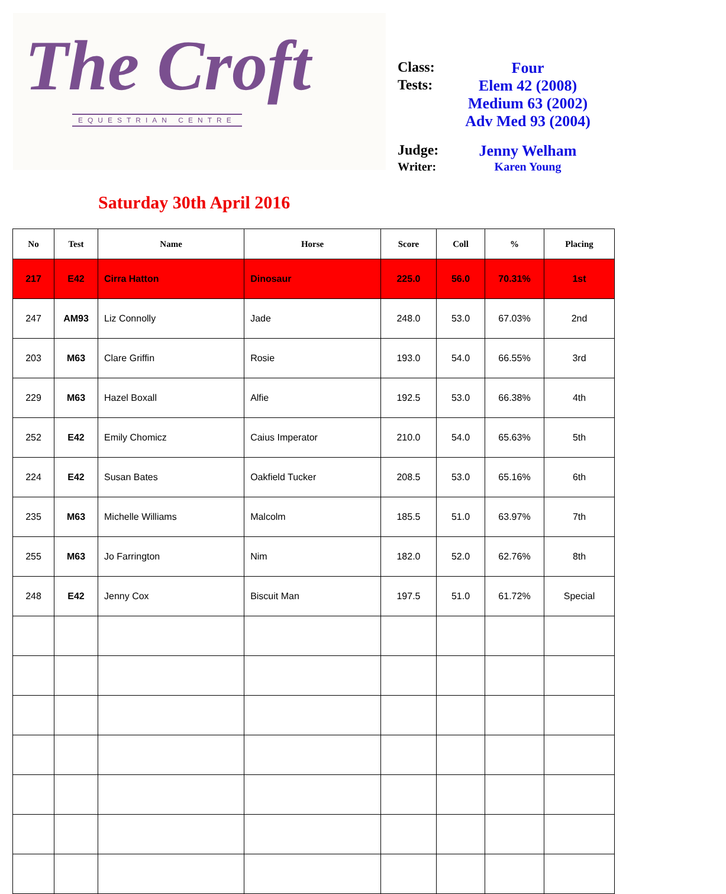The Croft
EQUESTRIAN CENTRE
Class: Four
Tests: Elem 42 (2008)
Medium 63 (2002)
Adv Med 93 (2004)
Judge: Jenny Welham
Writer: Karen Young
Saturday 30th April 2016
| No | Test | Name | Horse | Score | Coll | % | Placing |
| --- | --- | --- | --- | --- | --- | --- | --- |
| 217 | E42 | Cirra Hatton | Dinosaur | 225.0 | 56.0 | 70.31% | 1st |
| 247 | AM93 | Liz Connolly | Jade | 248.0 | 53.0 | 67.03% | 2nd |
| 203 | M63 | Clare Griffin | Rosie | 193.0 | 54.0 | 66.55% | 3rd |
| 229 | M63 | Hazel Boxall | Alfie | 192.5 | 53.0 | 66.38% | 4th |
| 252 | E42 | Emily Chomicz | Caius Imperator | 210.0 | 54.0 | 65.63% | 5th |
| 224 | E42 | Susan Bates | Oakfield Tucker | 208.5 | 53.0 | 65.16% | 6th |
| 235 | M63 | Michelle Williams | Malcolm | 185.5 | 51.0 | 63.97% | 7th |
| 255 | M63 | Jo Farrington | Nim | 182.0 | 52.0 | 62.76% | 8th |
| 248 | E42 | Jenny Cox | Biscuit Man | 197.5 | 51.0 | 61.72% | Special |